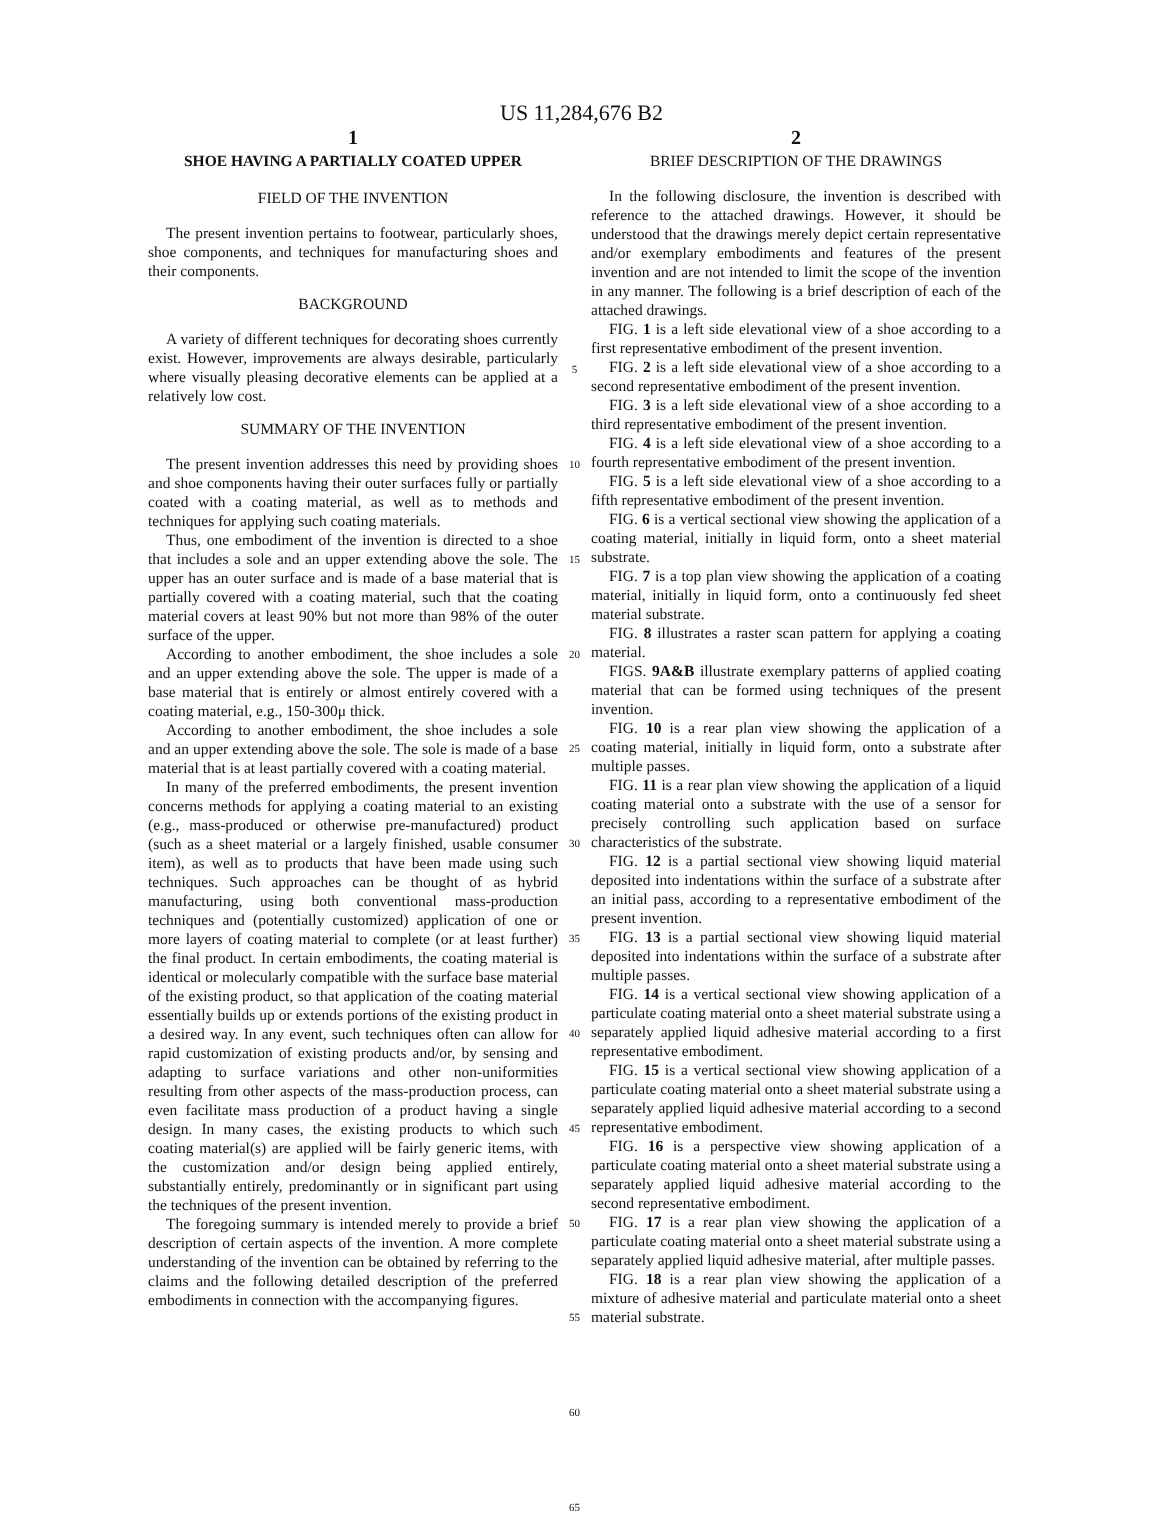US 11,284,676 B2
1
SHOE HAVING A PARTIALLY COATED UPPER
FIELD OF THE INVENTION
The present invention pertains to footwear, particularly shoes, shoe components, and techniques for manufacturing shoes and their components.
BACKGROUND
A variety of different techniques for decorating shoes currently exist. However, improvements are always desirable, particularly where visually pleasing decorative elements can be applied at a relatively low cost.
SUMMARY OF THE INVENTION
The present invention addresses this need by providing shoes and shoe components having their outer surfaces fully or partially coated with a coating material, as well as to methods and techniques for applying such coating materials.
Thus, one embodiment of the invention is directed to a shoe that includes a sole and an upper extending above the sole. The upper has an outer surface and is made of a base material that is partially covered with a coating material, such that the coating material covers at least 90% but not more than 98% of the outer surface of the upper.
According to another embodiment, the shoe includes a sole and an upper extending above the sole. The upper is made of a base material that is entirely or almost entirely covered with a coating material, e.g., 150-300μ thick.
According to another embodiment, the shoe includes a sole and an upper extending above the sole. The sole is made of a base material that is at least partially covered with a coating material.
In many of the preferred embodiments, the present invention concerns methods for applying a coating material to an existing (e.g., mass-produced or otherwise pre-manufactured) product (such as a sheet material or a largely finished, usable consumer item), as well as to products that have been made using such techniques. Such approaches can be thought of as hybrid manufacturing, using both conventional mass-production techniques and (potentially customized) application of one or more layers of coating material to complete (or at least further) the final product. In certain embodiments, the coating material is identical or molecularly compatible with the surface base material of the existing product, so that application of the coating material essentially builds up or extends portions of the existing product in a desired way. In any event, such techniques often can allow for rapid customization of existing products and/or, by sensing and adapting to surface variations and other non-uniformities resulting from other aspects of the mass-production process, can even facilitate mass production of a product having a single design. In many cases, the existing products to which such coating material(s) are applied will be fairly generic items, with the customization and/or design being applied entirely, substantially entirely, predominantly or in significant part using the techniques of the present invention.
The foregoing summary is intended merely to provide a brief description of certain aspects of the invention. A more complete understanding of the invention can be obtained by referring to the claims and the following detailed description of the preferred embodiments in connection with the accompanying figures.
5
10
15
20
25
30
35
40
45
50
55
60
65
2
BRIEF DESCRIPTION OF THE DRAWINGS
In the following disclosure, the invention is described with reference to the attached drawings. However, it should be understood that the drawings merely depict certain representative and/or exemplary embodiments and features of the present invention and are not intended to limit the scope of the invention in any manner. The following is a brief description of each of the attached drawings.
FIG. 1 is a left side elevational view of a shoe according to a first representative embodiment of the present invention.
FIG. 2 is a left side elevational view of a shoe according to a second representative embodiment of the present invention.
FIG. 3 is a left side elevational view of a shoe according to a third representative embodiment of the present invention.
FIG. 4 is a left side elevational view of a shoe according to a fourth representative embodiment of the present invention.
FIG. 5 is a left side elevational view of a shoe according to a fifth representative embodiment of the present invention.
FIG. 6 is a vertical sectional view showing the application of a coating material, initially in liquid form, onto a sheet material substrate.
FIG. 7 is a top plan view showing the application of a coating material, initially in liquid form, onto a continuously fed sheet material substrate.
FIG. 8 illustrates a raster scan pattern for applying a coating material.
FIGS. 9A&B illustrate exemplary patterns of applied coating material that can be formed using techniques of the present invention.
FIG. 10 is a rear plan view showing the application of a coating material, initially in liquid form, onto a substrate after multiple passes.
FIG. 11 is a rear plan view showing the application of a liquid coating material onto a substrate with the use of a sensor for precisely controlling such application based on surface characteristics of the substrate.
FIG. 12 is a partial sectional view showing liquid material deposited into indentations within the surface of a substrate after an initial pass, according to a representative embodiment of the present invention.
FIG. 13 is a partial sectional view showing liquid material deposited into indentations within the surface of a substrate after multiple passes.
FIG. 14 is a vertical sectional view showing application of a particulate coating material onto a sheet material substrate using a separately applied liquid adhesive material according to a first representative embodiment.
FIG. 15 is a vertical sectional view showing application of a particulate coating material onto a sheet material substrate using a separately applied liquid adhesive material according to a second representative embodiment.
FIG. 16 is a perspective view showing application of a particulate coating material onto a sheet material substrate using a separately applied liquid adhesive material according to the second representative embodiment.
FIG. 17 is a rear plan view showing the application of a particulate coating material onto a sheet material substrate using a separately applied liquid adhesive material, after multiple passes.
FIG. 18 is a rear plan view showing the application of a mixture of adhesive material and particulate material onto a sheet material substrate.